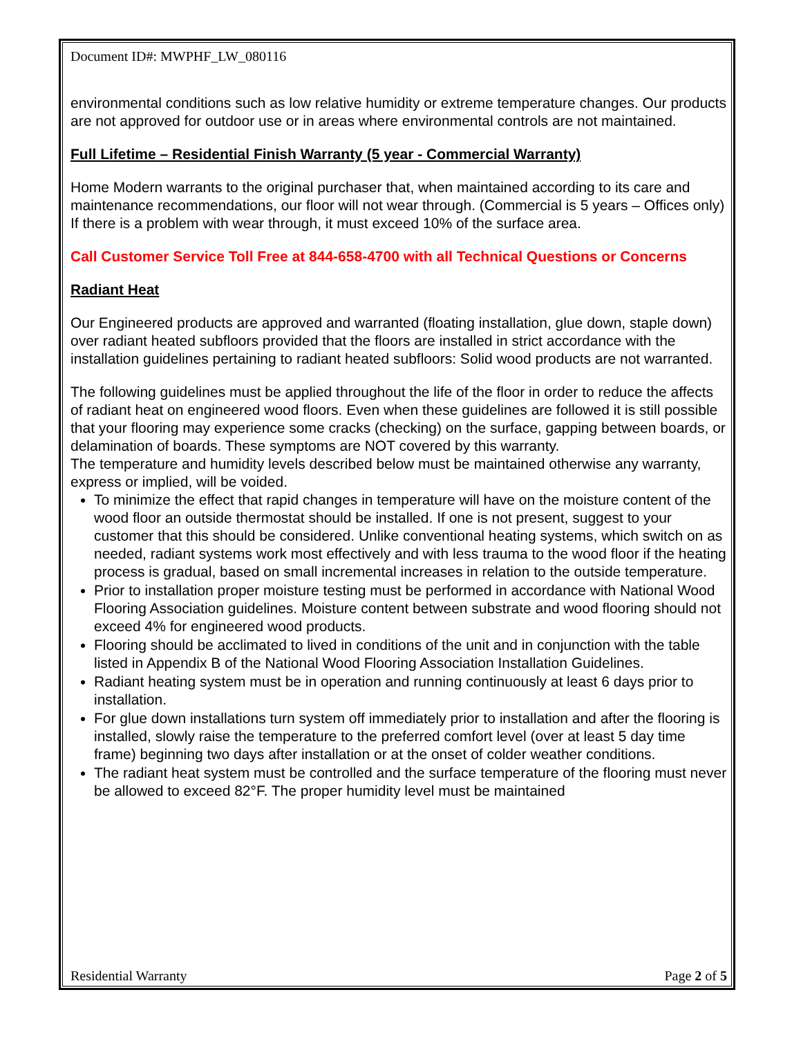Document ID#: MWPHF_LW_080116
environmental conditions such as low relative humidity or extreme temperature changes. Our products are not approved for outdoor use or in areas where environmental controls are not maintained.
Full Lifetime – Residential Finish Warranty (5 year - Commercial Warranty)
Home Modern warrants to the original purchaser that, when maintained according to its care and maintenance recommendations, our floor will not wear through. (Commercial is 5 years – Offices only) If there is a problem with wear through, it must exceed 10% of the surface area.
Call Customer Service Toll Free at 844-658-4700 with all Technical Questions or Concerns
Radiant Heat
Our Engineered products are approved and warranted (floating installation, glue down, staple down) over radiant heated subfloors provided that the floors are installed in strict accordance with the installation guidelines pertaining to radiant heated subfloors: Solid wood products are not warranted.
The following guidelines must be applied throughout the life of the floor in order to reduce the affects of radiant heat on engineered wood floors. Even when these guidelines are followed it is still possible that your flooring may experience some cracks (checking) on the surface, gapping between boards, or delamination of boards. These symptoms are NOT covered by this warranty.
The temperature and humidity levels described below must be maintained otherwise any warranty, express or implied, will be voided.
To minimize the effect that rapid changes in temperature will have on the moisture content of the wood floor an outside thermostat should be installed. If one is not present, suggest to your customer that this should be considered. Unlike conventional heating systems, which switch on as needed, radiant systems work most effectively and with less trauma to the wood floor if the heating process is gradual, based on small incremental increases in relation to the outside temperature.
Prior to installation proper moisture testing must be performed in accordance with National Wood Flooring Association guidelines. Moisture content between substrate and wood flooring should not exceed 4% for engineered wood products.
Flooring should be acclimated to lived in conditions of the unit and in conjunction with the table listed in Appendix B of the National Wood Flooring Association Installation Guidelines.
Radiant heating system must be in operation and running continuously at least 6 days prior to installation.
For glue down installations turn system off immediately prior to installation and after the flooring is installed, slowly raise the temperature to the preferred comfort level (over at least 5 day time frame) beginning two days after installation or at the onset of colder weather conditions.
The radiant heat system must be controlled and the surface temperature of the flooring must never be allowed to exceed 82°F. The proper humidity level must be maintained
Residential Warranty Page 2 of 5